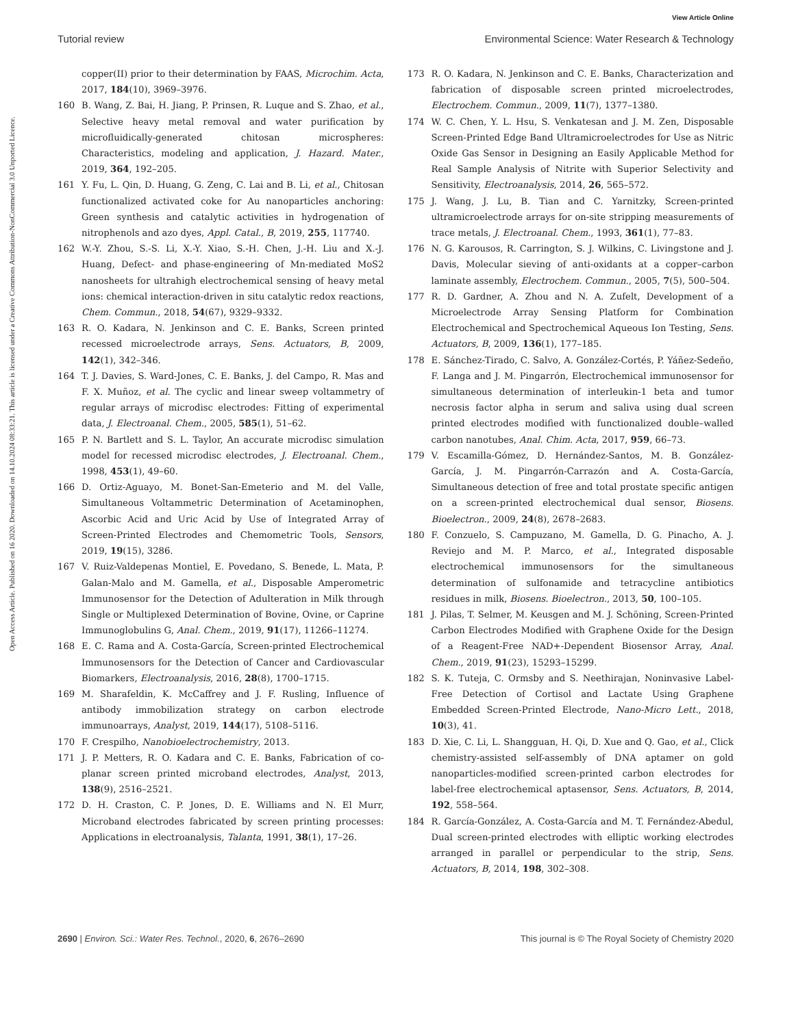View Article Online
Tutorial review Environmental Science: Water Research & Technology
Open Access Article. Published on 16 2020. Downloaded on 14.10.2024 08:33:21. This article is licensed under a Creative Commons Attribution-NonCommercial 3.0 Unported Licence.
copper(II) prior to their determination by FAAS, Microchim. Acta, 2017, 184(10), 3969–3976.
160 B. Wang, Z. Bai, H. Jiang, P. Prinsen, R. Luque and S. Zhao, et al., Selective heavy metal removal and water purification by microfluidically-generated chitosan microspheres: Characteristics, modeling and application, J. Hazard. Mater., 2019, 364, 192–205.
161 Y. Fu, L. Qin, D. Huang, G. Zeng, C. Lai and B. Li, et al., Chitosan functionalized activated coke for Au nanoparticles anchoring: Green synthesis and catalytic activities in hydrogenation of nitrophenols and azo dyes, Appl. Catal., B, 2019, 255, 117740.
162 W.-Y. Zhou, S.-S. Li, X.-Y. Xiao, S.-H. Chen, J.-H. Liu and X.-J. Huang, Defect- and phase-engineering of Mn-mediated MoS2 nanosheets for ultrahigh electrochemical sensing of heavy metal ions: chemical interaction-driven in situ catalytic redox reactions, Chem. Commun., 2018, 54(67), 9329–9332.
163 R. O. Kadara, N. Jenkinson and C. E. Banks, Screen printed recessed microelectrode arrays, Sens. Actuators, B, 2009, 142(1), 342–346.
164 T. J. Davies, S. Ward-Jones, C. E. Banks, J. del Campo, R. Mas and F. X. Muñoz, et al. The cyclic and linear sweep voltammetry of regular arrays of microdisc electrodes: Fitting of experimental data, J. Electroanal. Chem., 2005, 585(1), 51–62.
165 P. N. Bartlett and S. L. Taylor, An accurate microdisc simulation model for recessed microdisc electrodes, J. Electroanal. Chem., 1998, 453(1), 49–60.
166 D. Ortiz-Aguayo, M. Bonet-San-Emeterio and M. del Valle, Simultaneous Voltammetric Determination of Acetaminophen, Ascorbic Acid and Uric Acid by Use of Integrated Array of Screen-Printed Electrodes and Chemometric Tools, Sensors, 2019, 19(15), 3286.
167 V. Ruiz-Valdepenas Montiel, E. Povedano, S. Benede, L. Mata, P. Galan-Malo and M. Gamella, et al., Disposable Amperometric Immunosensor for the Detection of Adulteration in Milk through Single or Multiplexed Determination of Bovine, Ovine, or Caprine Immunoglobulins G, Anal. Chem., 2019, 91(17), 11266–11274.
168 E. C. Rama and A. Costa-García, Screen-printed Electrochemical Immunosensors for the Detection of Cancer and Cardiovascular Biomarkers, Electroanalysis, 2016, 28(8), 1700–1715.
169 M. Sharafeldin, K. McCaffrey and J. F. Rusling, Influence of antibody immobilization strategy on carbon electrode immunoarrays, Analyst, 2019, 144(17), 5108–5116.
170 F. Crespilho, Nanobioelectrochemistry, 2013.
171 J. P. Metters, R. O. Kadara and C. E. Banks, Fabrication of co-planar screen printed microband electrodes, Analyst, 2013, 138(9), 2516–2521.
172 D. H. Craston, C. P. Jones, D. E. Williams and N. El Murr, Microband electrodes fabricated by screen printing processes: Applications in electroanalysis, Talanta, 1991, 38(1), 17–26.
173 R. O. Kadara, N. Jenkinson and C. E. Banks, Characterization and fabrication of disposable screen printed microelectrodes, Electrochem. Commun., 2009, 11(7), 1377–1380.
174 W. C. Chen, Y. L. Hsu, S. Venkatesan and J. M. Zen, Disposable Screen-Printed Edge Band Ultramicroelectrodes for Use as Nitric Oxide Gas Sensor in Designing an Easily Applicable Method for Real Sample Analysis of Nitrite with Superior Selectivity and Sensitivity, Electroanalysis, 2014, 26, 565–572.
175 J. Wang, J. Lu, B. Tian and C. Yarnitzky, Screen-printed ultramicroelectrode arrays for on-site stripping measurements of trace metals, J. Electroanal. Chem., 1993, 361(1), 77–83.
176 N. G. Karousos, R. Carrington, S. J. Wilkins, C. Livingstone and J. Davis, Molecular sieving of anti-oxidants at a copper–carbon laminate assembly, Electrochem. Commun., 2005, 7(5), 500–504.
177 R. D. Gardner, A. Zhou and N. A. Zufelt, Development of a Microelectrode Array Sensing Platform for Combination Electrochemical and Spectrochemical Aqueous Ion Testing, Sens. Actuators, B, 2009, 136(1), 177–185.
178 E. Sánchez-Tirado, C. Salvo, A. González-Cortés, P. Yáñez-Sedeño, F. Langa and J. M. Pingarrón, Electrochemical immunosensor for simultaneous determination of interleukin-1 beta and tumor necrosis factor alpha in serum and saliva using dual screen printed electrodes modified with functionalized double–walled carbon nanotubes, Anal. Chim. Acta, 2017, 959, 66–73.
179 V. Escamilla-Gómez, D. Hernández-Santos, M. B. González-García, J. M. Pingarrón-Carrazón and A. Costa-García, Simultaneous detection of free and total prostate specific antigen on a screen-printed electrochemical dual sensor, Biosens. Bioelectron., 2009, 24(8), 2678–2683.
180 F. Conzuelo, S. Campuzano, M. Gamella, D. G. Pinacho, A. J. Reviejo and M. P. Marco, et al., Integrated disposable electrochemical immunosensors for the simultaneous determination of sulfonamide and tetracycline antibiotics residues in milk, Biosens. Bioelectron., 2013, 50, 100–105.
181 J. Pilas, T. Selmer, M. Keusgen and M. J. Schöning, Screen-Printed Carbon Electrodes Modified with Graphene Oxide for the Design of a Reagent-Free NAD+-Dependent Biosensor Array, Anal. Chem., 2019, 91(23), 15293–15299.
182 S. K. Tuteja, C. Ormsby and S. Neethirajan, Noninvasive Label-Free Detection of Cortisol and Lactate Using Graphene Embedded Screen-Printed Electrode, Nano-Micro Lett., 2018, 10(3), 41.
183 D. Xie, C. Li, L. Shangguan, H. Qi, D. Xue and Q. Gao, et al., Click chemistry-assisted self-assembly of DNA aptamer on gold nanoparticles-modified screen-printed carbon electrodes for label-free electrochemical aptasensor, Sens. Actuators, B, 2014, 192, 558–564.
184 R. García-González, A. Costa-García and M. T. Fernández-Abedul, Dual screen-printed electrodes with elliptic working electrodes arranged in parallel or perpendicular to the strip, Sens. Actuators, B, 2014, 198, 302–308.
2690 | Environ. Sci.: Water Res. Technol., 2020, 6, 2676–2690 This journal is © The Royal Society of Chemistry 2020